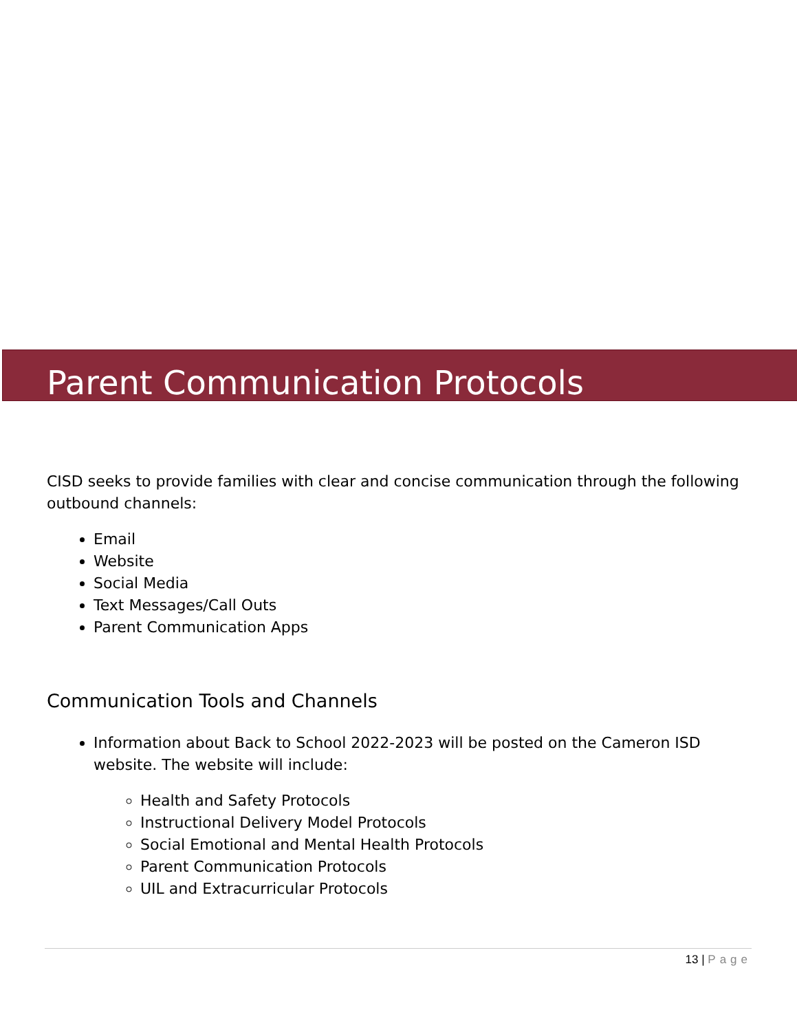Parent Communication Protocols
CISD seeks to provide families with clear and concise communication through the following outbound channels:
Email
Website
Social Media
Text Messages/Call Outs
Parent Communication Apps
Communication Tools and Channels
Information about Back to School 2022-2023 will be posted on the Cameron ISD website. The website will include:
Health and Safety Protocols
Instructional Delivery Model Protocols
Social Emotional and Mental Health Protocols
Parent Communication Protocols
UIL and Extracurricular Protocols
13 | Page